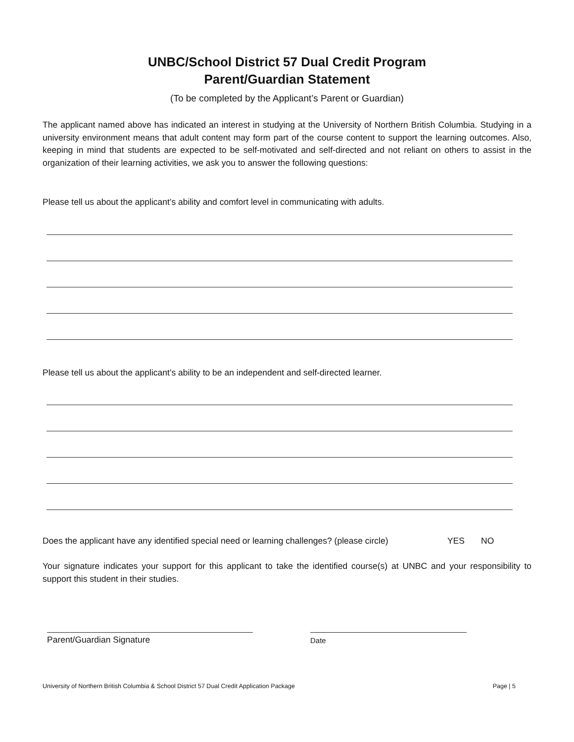UNBC/School District 57 Dual Credit Program
Parent/Guardian Statement
(To be completed by the Applicant’s Parent or Guardian)
The applicant named above has indicated an interest in studying at the University of Northern British Columbia. Studying in a university environment means that adult content may form part of the course content to support the learning outcomes. Also, keeping in mind that students are expected to be self-motivated and self-directed and not reliant on others to assist in the organization of their learning activities, we ask you to answer the following questions:
Please tell us about the applicant’s ability and comfort level in communicating with adults.
Please tell us about the applicant’s ability to be an independent and self-directed learner.
Does the applicant have any identified special need or learning challenges? (please circle) YES NO
Your signature indicates your support for this applicant to take the identified course(s) at UNBC and your responsibility to support this student in their studies.
Parent/Guardian Signature
Date
University of Northern British Columbia & School District 57 Dual Credit Application Package Page | 5